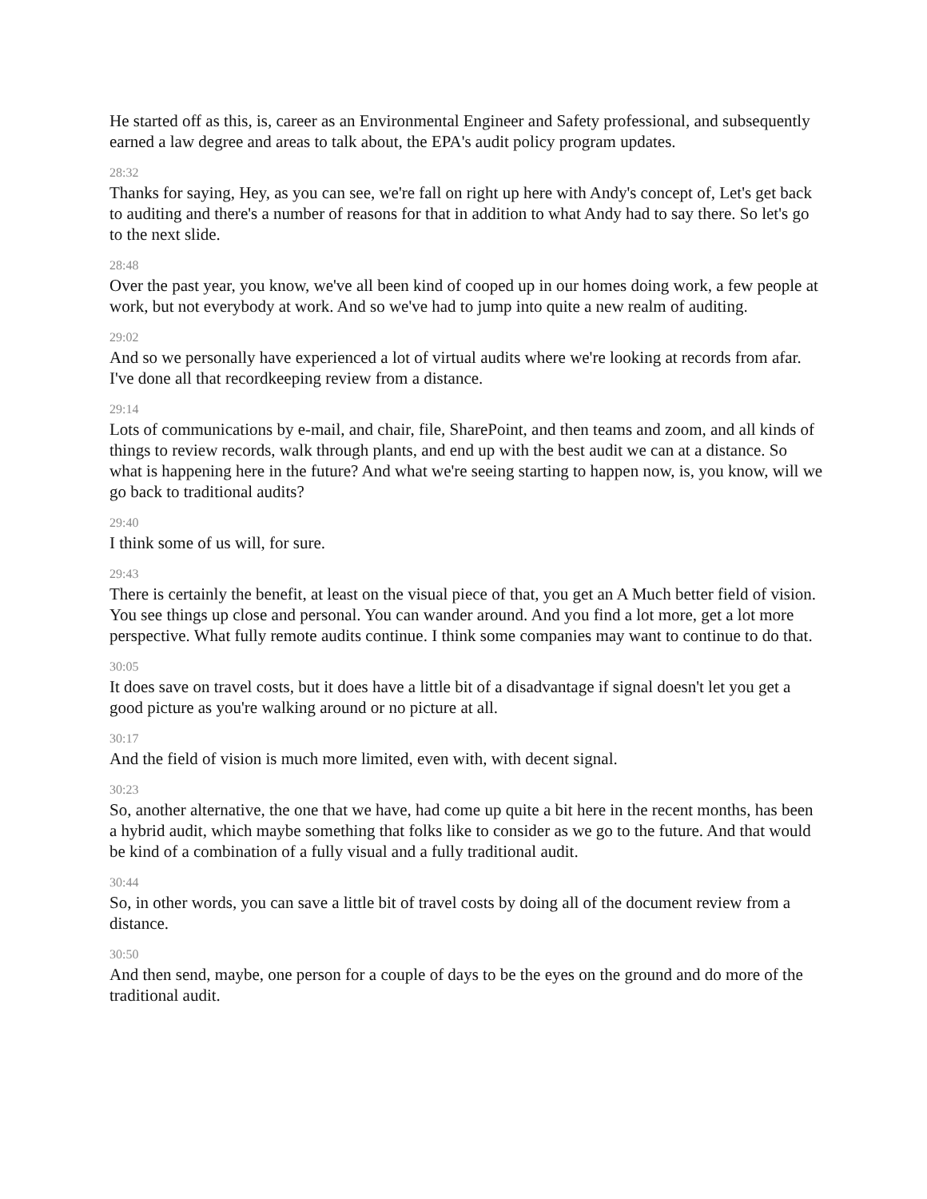He started off as this, is, career as an Environmental Engineer and Safety professional, and subsequently earned a law degree and areas to talk about, the EPA's audit policy program updates.
28:32
Thanks for saying, Hey, as you can see, we're fall on right up here with Andy's concept of, Let's get back to auditing and there's a number of reasons for that in addition to what Andy had to say there. So let's go to the next slide.
28:48
Over the past year, you know, we've all been kind of cooped up in our homes doing work, a few people at work, but not everybody at work. And so we've had to jump into quite a new realm of auditing.
29:02
And so we personally have experienced a lot of virtual audits where we're looking at records from afar. I've done all that recordkeeping review from a distance.
29:14
Lots of communications by e-mail, and chair, file, SharePoint, and then teams and zoom, and all kinds of things to review records, walk through plants, and end up with the best audit we can at a distance. So what is happening here in the future? And what we're seeing starting to happen now, is, you know, will we go back to traditional audits?
29:40
I think some of us will, for sure.
29:43
There is certainly the benefit, at least on the visual piece of that, you get an A Much better field of vision. You see things up close and personal. You can wander around. And you find a lot more, get a lot more perspective. What fully remote audits continue. I think some companies may want to continue to do that.
30:05
It does save on travel costs, but it does have a little bit of a disadvantage if signal doesn't let you get a good picture as you're walking around or no picture at all.
30:17
And the field of vision is much more limited, even with, with decent signal.
30:23
So, another alternative, the one that we have, had come up quite a bit here in the recent months, has been a hybrid audit, which maybe something that folks like to consider as we go to the future. And that would be kind of a combination of a fully visual and a fully traditional audit.
30:44
So, in other words, you can save a little bit of travel costs by doing all of the document review from a distance.
30:50
And then send, maybe, one person for a couple of days to be the eyes on the ground and do more of the traditional audit.